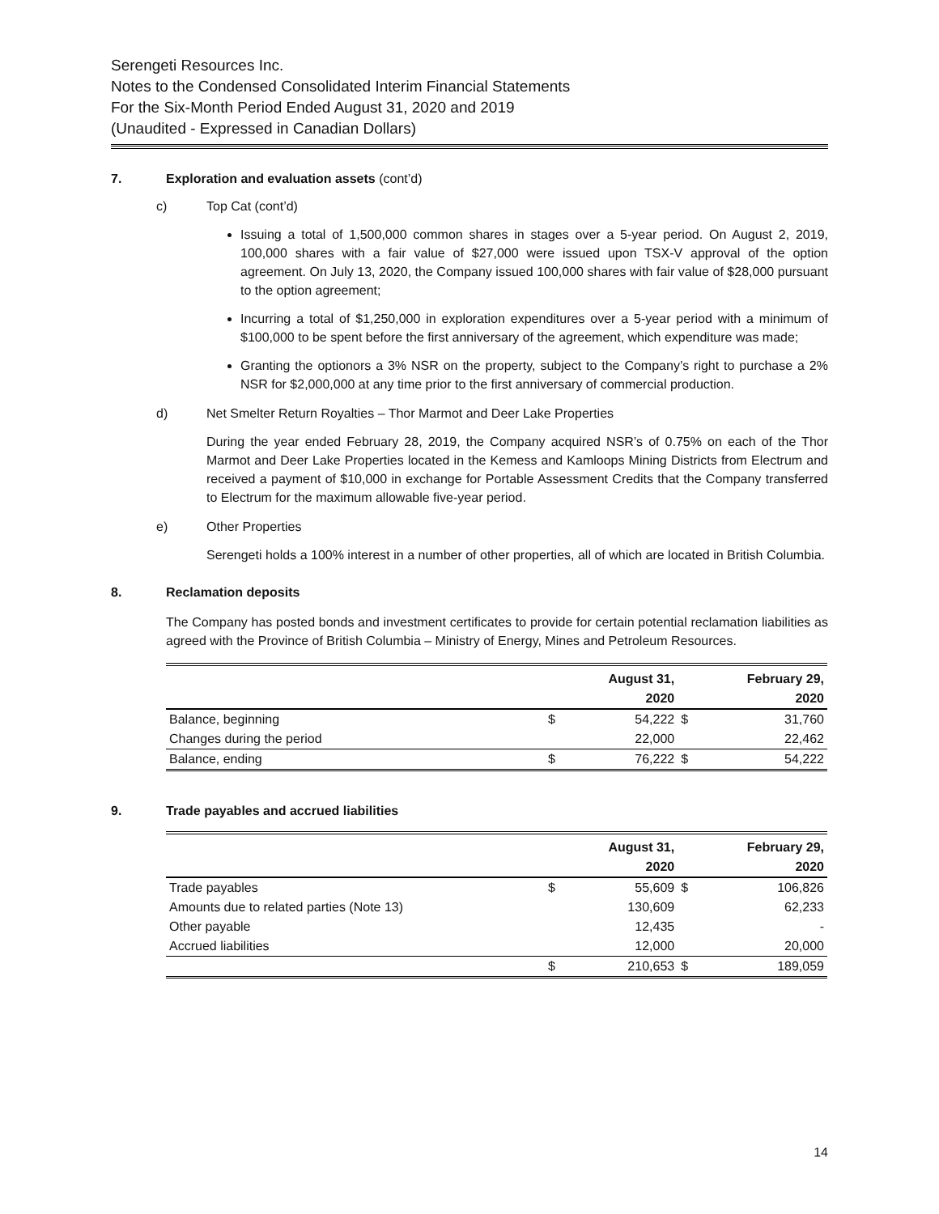Serengeti Resources Inc.
Notes to the Condensed Consolidated Interim Financial Statements
For the Six-Month Period Ended August 31, 2020 and 2019
(Unaudited - Expressed in Canadian Dollars)
7. Exploration and evaluation assets (cont’d)
c) Top Cat (cont’d)
Issuing a total of 1,500,000 common shares in stages over a 5-year period. On August 2, 2019, 100,000 shares with a fair value of $27,000 were issued upon TSX-V approval of the option agreement. On July 13, 2020, the Company issued 100,000 shares with fair value of $28,000 pursuant to the option agreement;
Incurring a total of $1,250,000 in exploration expenditures over a 5-year period with a minimum of $100,000 to be spent before the first anniversary of the agreement, which expenditure was made;
Granting the optionors a 3% NSR on the property, subject to the Company’s right to purchase a 2% NSR for $2,000,000 at any time prior to the first anniversary of commercial production.
d) Net Smelter Return Royalties – Thor Marmot and Deer Lake Properties
During the year ended February 28, 2019, the Company acquired NSR’s of 0.75% on each of the Thor Marmot and Deer Lake Properties located in the Kemess and Kamloops Mining Districts from Electrum and received a payment of $10,000 in exchange for Portable Assessment Credits that the Company transferred to Electrum for the maximum allowable five-year period.
e) Other Properties
Serengeti holds a 100% interest in a number of other properties, all of which are located in British Columbia.
8. Reclamation deposits
The Company has posted bonds and investment certificates to provide for certain potential reclamation liabilities as agreed with the Province of British Columbia – Ministry of Energy, Mines and Petroleum Resources.
| | | August 31, | | February 29, |
| --- | --- | --- | --- | --- |
| | | 2020 | | 2020 |
| Balance, beginning | $ | 54,222 | $ | 31,760 |
| Changes during the period | | 22,000 | | 22,462 |
| Balance, ending | $ | 76,222 | $ | 54,222 |
9. Trade payables and accrued liabilities
| | | August 31, | | February 29, |
| --- | --- | --- | --- | --- |
| | | 2020 | | 2020 |
| Trade payables | $ | 55,609 | $ | 106,826 |
| Amounts due to related parties (Note 13) | | 130,609 | | 62,233 |
| Other payable | | 12,435 | | - |
| Accrued liabilities | | 12,000 | | 20,000 |
| | $ | 210,653 | $ | 189,059 |
14